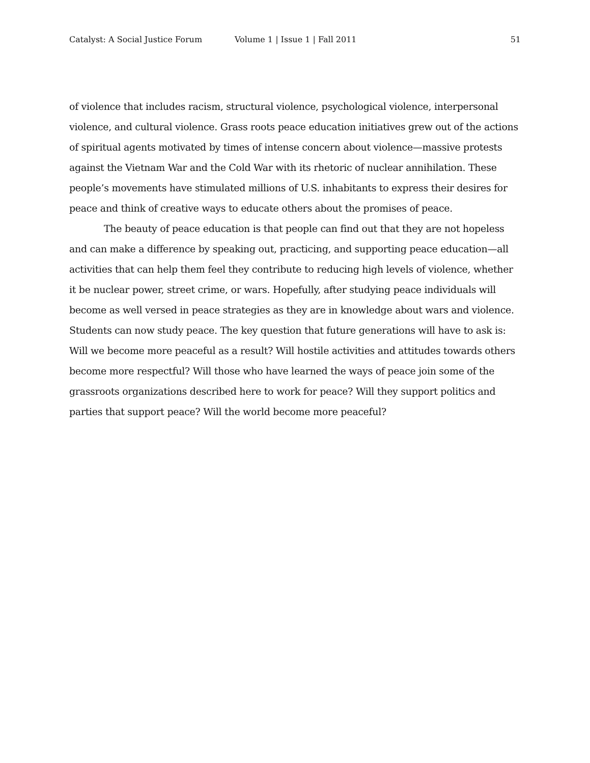Catalyst: A Social Justice Forum Volume 1 | Issue 1 | Fall 2011 51
of violence that includes racism, structural violence, psychological violence, interpersonal violence, and cultural violence. Grass roots peace education initiatives grew out of the actions of spiritual agents motivated by times of intense concern about violence—massive protests against the Vietnam War and the Cold War with its rhetoric of nuclear annihilation. These people’s movements have stimulated millions of U.S. inhabitants to express their desires for peace and think of creative ways to educate others about the promises of peace.
The beauty of peace education is that people can find out that they are not hopeless and can make a difference by speaking out, practicing, and supporting peace education—all activities that can help them feel they contribute to reducing high levels of violence, whether it be nuclear power, street crime, or wars. Hopefully, after studying peace individuals will become as well versed in peace strategies as they are in knowledge about wars and violence. Students can now study peace. The key question that future generations will have to ask is: Will we become more peaceful as a result? Will hostile activities and attitudes towards others become more respectful? Will those who have learned the ways of peace join some of the grassroots organizations described here to work for peace? Will they support politics and parties that support peace? Will the world become more peaceful?